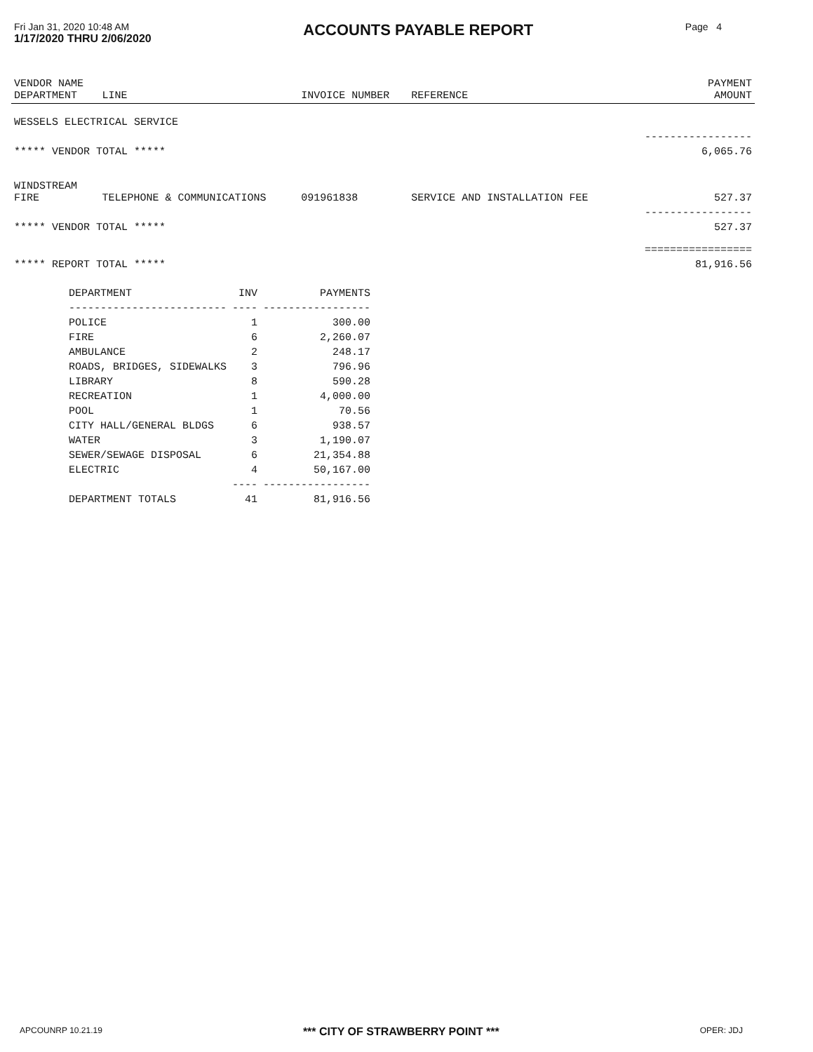Fri Jan 31, 2020 10:48 AM
1/17/2020 THRU 2/06/2020
ACCOUNTS PAYABLE REPORT
Page 4
| VENDOR NAME DEPARTMENT | LINE | INVOICE NUMBER | REFERENCE | PAYMENT AMOUNT |
| --- | --- | --- | --- | --- |
| WESSELS ELECTRICAL SERVICE | | | | |
| | | | | ----------------- |
| ***** VENDOR TOTAL ***** | | | | 6,065.76 |
| WINDSTREAM FIRE | TELEPHONE & COMMUNICATIONS | 091961838 | SERVICE AND INSTALLATION FEE | 527.37 |
| | | | | ----------------- |
| ***** VENDOR TOTAL ***** | | | | 527.37 |
| | | | | ================= |
| ***** REPORT TOTAL ***** | | | | 81,916.56 |
| DEPARTMENT | INV | PAYMENTS |
| --- | --- | --- |
| ------------------------- | ---- | ----------------- |
| POLICE | 1 | 300.00 |
| FIRE | 6 | 2,260.07 |
| AMBULANCE | 2 | 248.17 |
| ROADS, BRIDGES, SIDEWALKS | 3 | 796.96 |
| LIBRARY | 8 | 590.28 |
| RECREATION | 1 | 4,000.00 |
| POOL | 1 | 70.56 |
| CITY HALL/GENERAL BLDGS | 6 | 938.57 |
| WATER | 3 | 1,190.07 |
| SEWER/SEWAGE DISPOSAL | 6 | 21,354.88 |
| ELECTRIC | 4 | 50,167.00 |
| | ---- | ----------------- |
| DEPARTMENT TOTALS | 41 | 81,916.56 |
APCOUNRP 10.21.19 *** CITY OF STRAWBERRY POINT *** OPER: JDJ